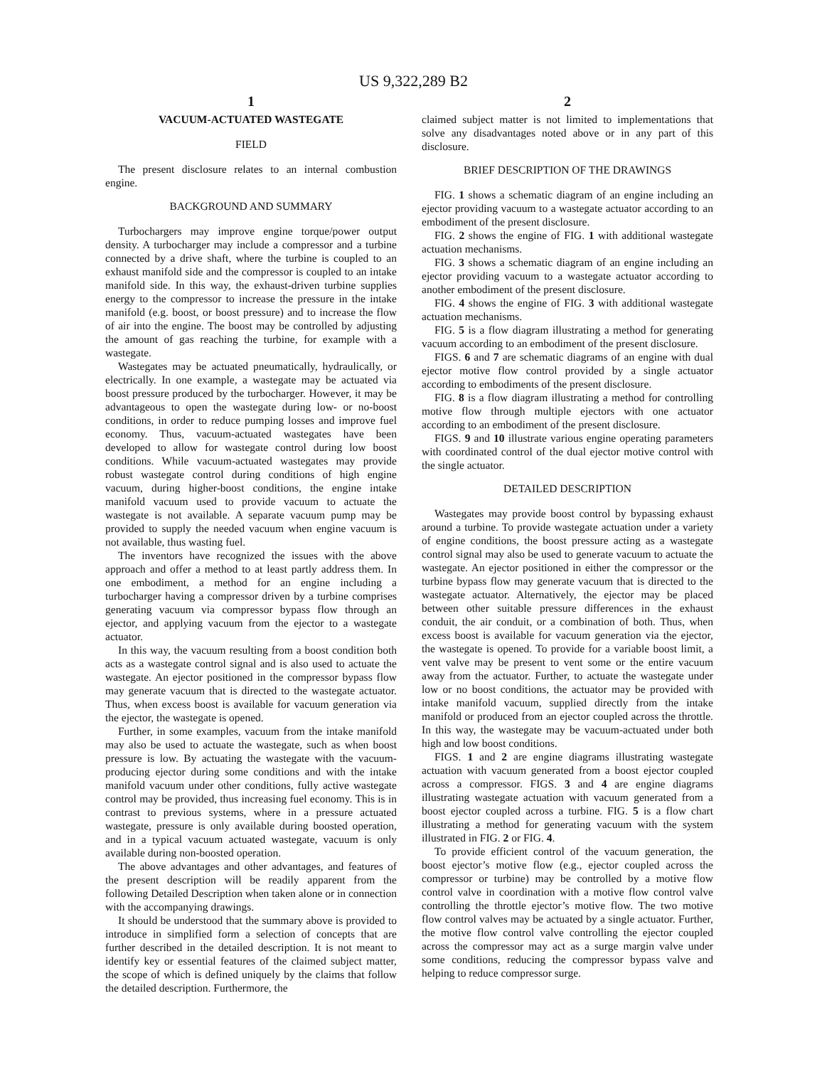US 9,322,289 B2
1
VACUUM-ACTUATED WASTEGATE
FIELD
The present disclosure relates to an internal combustion engine.
BACKGROUND AND SUMMARY
Turbochargers may improve engine torque/power output density. A turbocharger may include a compressor and a turbine connected by a drive shaft, where the turbine is coupled to an exhaust manifold side and the compressor is coupled to an intake manifold side. In this way, the exhaust-driven turbine supplies energy to the compressor to increase the pressure in the intake manifold (e.g. boost, or boost pressure) and to increase the flow of air into the engine. The boost may be controlled by adjusting the amount of gas reaching the turbine, for example with a wastegate.
Wastegates may be actuated pneumatically, hydraulically, or electrically. In one example, a wastegate may be actuated via boost pressure produced by the turbocharger. However, it may be advantageous to open the wastegate during low- or no-boost conditions, in order to reduce pumping losses and improve fuel economy. Thus, vacuum-actuated wastegates have been developed to allow for wastegate control during low boost conditions. While vacuum-actuated wastegates may provide robust wastegate control during conditions of high engine vacuum, during higher-boost conditions, the engine intake manifold vacuum used to provide vacuum to actuate the wastegate is not available. A separate vacuum pump may be provided to supply the needed vacuum when engine vacuum is not available, thus wasting fuel.
The inventors have recognized the issues with the above approach and offer a method to at least partly address them. In one embodiment, a method for an engine including a turbocharger having a compressor driven by a turbine comprises generating vacuum via compressor bypass flow through an ejector, and applying vacuum from the ejector to a wastegate actuator.
In this way, the vacuum resulting from a boost condition both acts as a wastegate control signal and is also used to actuate the wastegate. An ejector positioned in the compressor bypass flow may generate vacuum that is directed to the wastegate actuator. Thus, when excess boost is available for vacuum generation via the ejector, the wastegate is opened.
Further, in some examples, vacuum from the intake manifold may also be used to actuate the wastegate, such as when boost pressure is low. By actuating the wastegate with the vacuum-producing ejector during some conditions and with the intake manifold vacuum under other conditions, fully active wastegate control may be provided, thus increasing fuel economy. This is in contrast to previous systems, where in a pressure actuated wastegate, pressure is only available during boosted operation, and in a typical vacuum actuated wastegate, vacuum is only available during non-boosted operation.
The above advantages and other advantages, and features of the present description will be readily apparent from the following Detailed Description when taken alone or in connection with the accompanying drawings.
It should be understood that the summary above is provided to introduce in simplified form a selection of concepts that are further described in the detailed description. It is not meant to identify key or essential features of the claimed subject matter, the scope of which is defined uniquely by the claims that follow the detailed description. Furthermore, the
2
claimed subject matter is not limited to implementations that solve any disadvantages noted above or in any part of this disclosure.
BRIEF DESCRIPTION OF THE DRAWINGS
FIG. 1 shows a schematic diagram of an engine including an ejector providing vacuum to a wastegate actuator according to an embodiment of the present disclosure.
FIG. 2 shows the engine of FIG. 1 with additional wastegate actuation mechanisms.
FIG. 3 shows a schematic diagram of an engine including an ejector providing vacuum to a wastegate actuator according to another embodiment of the present disclosure.
FIG. 4 shows the engine of FIG. 3 with additional wastegate actuation mechanisms.
FIG. 5 is a flow diagram illustrating a method for generating vacuum according to an embodiment of the present disclosure.
FIGS. 6 and 7 are schematic diagrams of an engine with dual ejector motive flow control provided by a single actuator according to embodiments of the present disclosure.
FIG. 8 is a flow diagram illustrating a method for controlling motive flow through multiple ejectors with one actuator according to an embodiment of the present disclosure.
FIGS. 9 and 10 illustrate various engine operating parameters with coordinated control of the dual ejector motive control with the single actuator.
DETAILED DESCRIPTION
Wastegates may provide boost control by bypassing exhaust around a turbine. To provide wastegate actuation under a variety of engine conditions, the boost pressure acting as a wastegate control signal may also be used to generate vacuum to actuate the wastegate. An ejector positioned in either the compressor or the turbine bypass flow may generate vacuum that is directed to the wastegate actuator. Alternatively, the ejector may be placed between other suitable pressure differences in the exhaust conduit, the air conduit, or a combination of both. Thus, when excess boost is available for vacuum generation via the ejector, the wastegate is opened. To provide for a variable boost limit, a vent valve may be present to vent some or the entire vacuum away from the actuator. Further, to actuate the wastegate under low or no boost conditions, the actuator may be provided with intake manifold vacuum, supplied directly from the intake manifold or produced from an ejector coupled across the throttle. In this way, the wastegate may be vacuum-actuated under both high and low boost conditions.
FIGS. 1 and 2 are engine diagrams illustrating wastegate actuation with vacuum generated from a boost ejector coupled across a compressor. FIGS. 3 and 4 are engine diagrams illustrating wastegate actuation with vacuum generated from a boost ejector coupled across a turbine. FIG. 5 is a flow chart illustrating a method for generating vacuum with the system illustrated in FIG. 2 or FIG. 4.
To provide efficient control of the vacuum generation, the boost ejector’s motive flow (e.g., ejector coupled across the compressor or turbine) may be controlled by a motive flow control valve in coordination with a motive flow control valve controlling the throttle ejector’s motive flow. The two motive flow control valves may be actuated by a single actuator. Further, the motive flow control valve controlling the ejector coupled across the compressor may act as a surge margin valve under some conditions, reducing the compressor bypass valve and helping to reduce compressor surge.